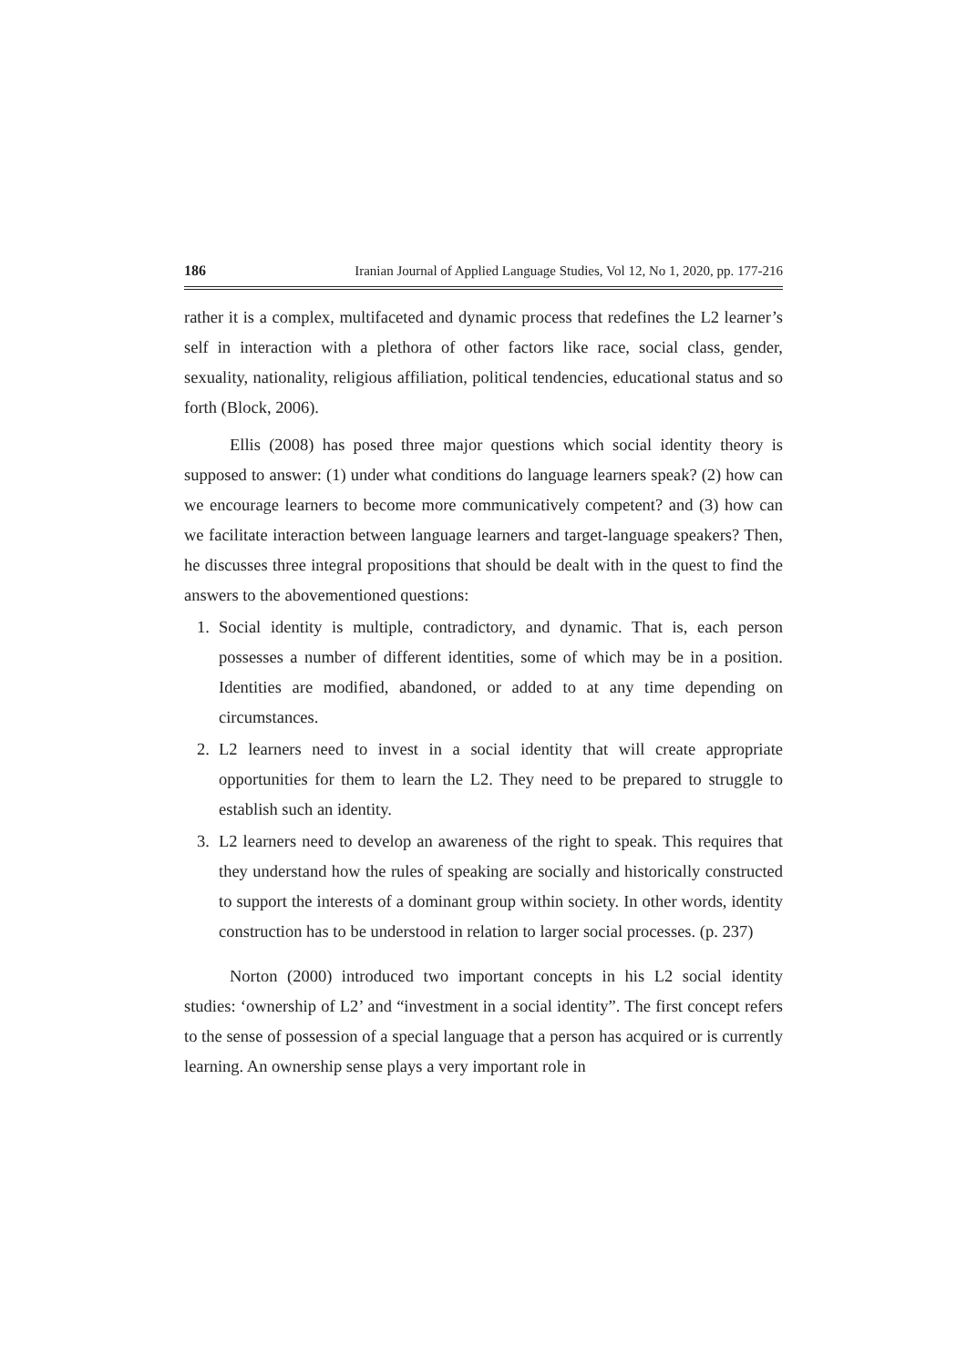186 Iranian Journal of Applied Language Studies, Vol 12, No 1, 2020, pp. 177-216
rather it is a complex, multifaceted and dynamic process that redefines the L2 learner’s self in interaction with a plethora of other factors like race, social class, gender, sexuality, nationality, religious affiliation, political tendencies, educational status and so forth (Block, 2006).
Ellis (2008) has posed three major questions which social identity theory is supposed to answer: (1) under what conditions do language learners speak? (2) how can we encourage learners to become more communicatively competent? and (3) how can we facilitate interaction between language learners and target-language speakers? Then, he discusses three integral propositions that should be dealt with in the quest to find the answers to the abovementioned questions:
1. Social identity is multiple, contradictory, and dynamic. That is, each person possesses a number of different identities, some of which may be in a position. Identities are modified, abandoned, or added to at any time depending on circumstances.
2. L2 learners need to invest in a social identity that will create appropriate opportunities for them to learn the L2. They need to be prepared to struggle to establish such an identity.
3. L2 learners need to develop an awareness of the right to speak. This requires that they understand how the rules of speaking are socially and historically constructed to support the interests of a dominant group within society. In other words, identity construction has to be understood in relation to larger social processes. (p. 237)
Norton (2000) introduced two important concepts in his L2 social identity studies: ‘ownership of L2’ and “investment in a social identity”. The first concept refers to the sense of possession of a special language that a person has acquired or is currently learning. An ownership sense plays a very important role in